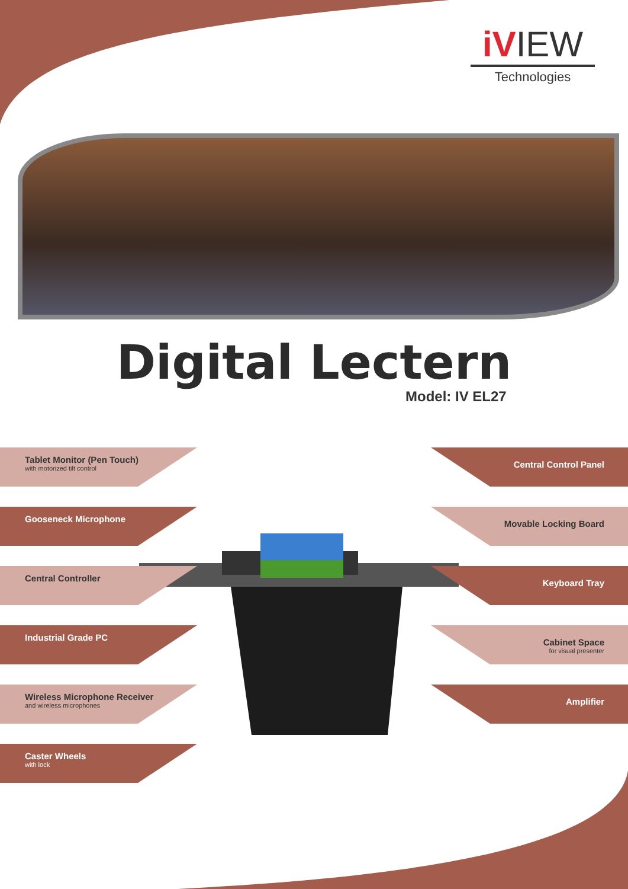iVIEW
Technologies
Digital Lectern
Model: IV EL27
Tablet Monitor (Pen Touch)
with motorized tilt control
Gooseneck Microphone
Central Controller
Industrial Grade PC
Wireless Microphone Receiver
and wireless microphones
Caster Wheels
with lock
Central Control Panel
Movable Locking Board
Keyboard Tray
Cabinet Space
for visual presenter
Amplifier